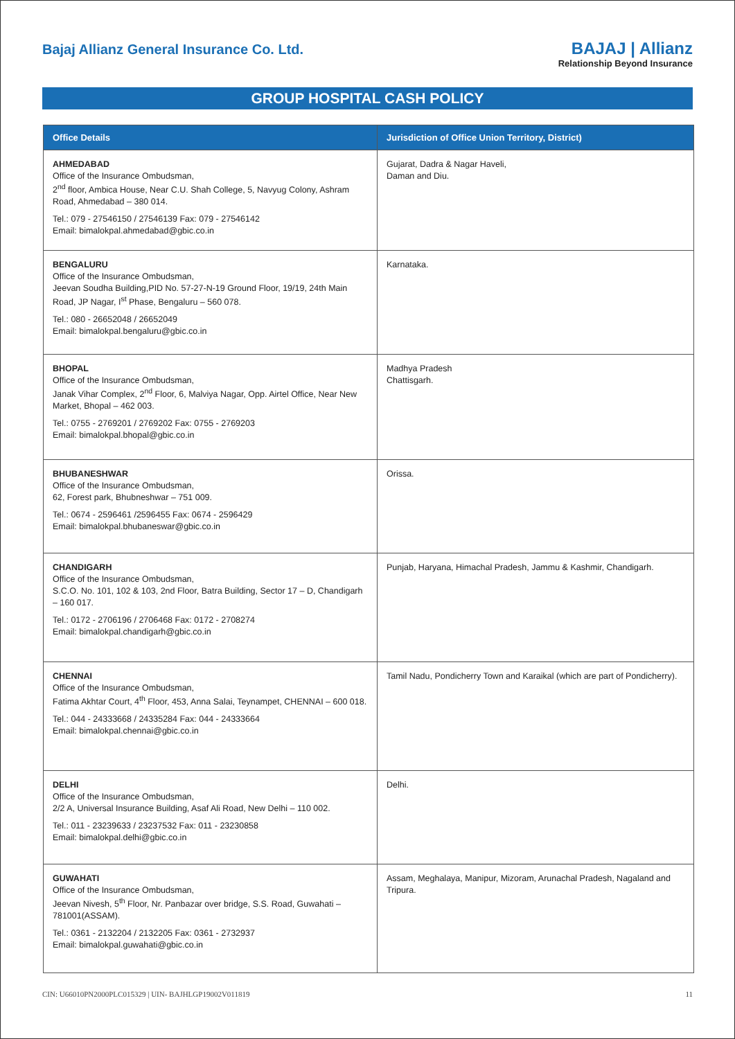Bajaj Allianz General Insurance Co. Ltd.
BAJAJ | Allianz
Relationship Beyond Insurance
GROUP HOSPITAL CASH POLICY
| Office Details | Jurisdiction of Office Union Territory, District) |
| --- | --- |
| AHMEDABAD Office of the Insurance Ombudsman, 2<sup>nd</sup> floor, Ambica House, Near C.U. Shah College, 5, Navyug Colony, Ashram Road, Ahmedabad – 380 014. Tel.: 079 - 27546150 / 27546139 Fax: 079 - 27546142 Email: bimalokpal.ahmedabad@gbic.co.in | Gujarat, Dadra & Nagar Haveli, Daman and Diu. |
| BENGALURU Office of the Insurance Ombudsman, Jeevan Soudha Building,PID No. 57-27-N-19 Ground Floor, 19/19, 24th Main Road, JP Nagar, I<sup>st</sup> Phase, Bengaluru – 560 078. Tel.: 080 - 26652048 / 26652049 Email: bimalokpal.bengaluru@gbic.co.in | Karnataka. |
| BHOPAL Office of the Insurance Ombudsman, Janak Vihar Complex, 2<sup>nd</sup> Floor, 6, Malviya Nagar, Opp. Airtel Office, Near New Market, Bhopal – 462 003. Tel.: 0755 - 2769201 / 2769202 Fax: 0755 - 2769203 Email: bimalokpal.bhopal@gbic.co.in | Madhya Pradesh Chattisgarh. |
| BHUBANESHWAR Office of the Insurance Ombudsman, 62, Forest park, Bhubneshwar – 751 009. Tel.: 0674 - 2596461 /2596455 Fax: 0674 - 2596429 Email: bimalokpal.bhubaneswar@gbic.co.in | Orissa. |
| CHANDIGARH Office of the Insurance Ombudsman, S.C.O. No. 101, 102 & 103, 2nd Floor, Batra Building, Sector 17 – D, Chandigarh – 160 017. Tel.: 0172 - 2706196 / 2706468 Fax: 0172 - 2708274 Email: bimalokpal.chandigarh@gbic.co.in | Punjab, Haryana, Himachal Pradesh, Jammu & Kashmir, Chandigarh. |
| CHENNAI Office of the Insurance Ombudsman, Fatima Akhtar Court, 4<sup>th</sup> Floor, 453, Anna Salai, Teynampet, CHENNAI – 600 018. Tel.: 044 - 24333668 / 24335284 Fax: 044 - 24333664 Email: bimalokpal.chennai@gbic.co.in | Tamil Nadu, Pondicherry Town and Karaikal (which are part of Pondicherry). |
| DELHI Office of the Insurance Ombudsman, 2/2 A, Universal Insurance Building, Asaf Ali Road, New Delhi – 110 002. Tel.: 011 - 23239633 / 23237532 Fax: 011 - 23230858 Email: bimalokpal.delhi@gbic.co.in | Delhi. |
| GUWAHATI Office of the Insurance Ombudsman, Jeevan Nivesh, 5<sup>th</sup> Floor, Nr. Panbazar over bridge, S.S. Road, Guwahati – 781001(ASSAM). Tel.: 0361 - 2132204 / 2132205 Fax: 0361 - 2732937 Email: bimalokpal.guwahati@gbic.co.in | Assam, Meghalaya, Manipur, Mizoram, Arunachal Pradesh, Nagaland and Tripura. |
CIN: U66010PN2000PLC015329 | UIN- BAJHLGP19002V011819 11